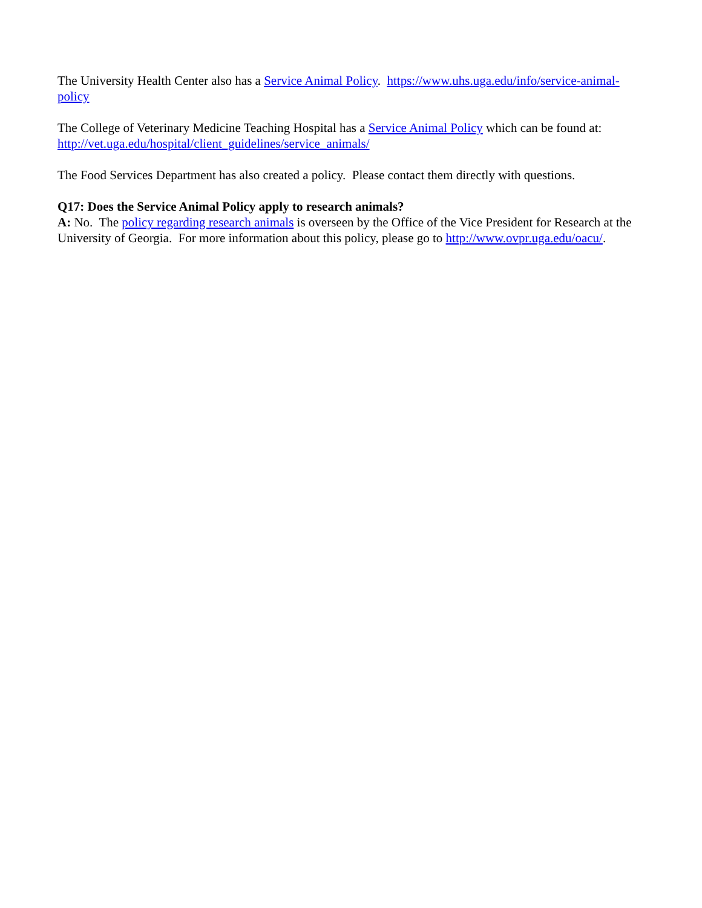The University Health Center also has a Service Animal Policy. https://www.uhs.uga.edu/info/service-animal-policy
The College of Veterinary Medicine Teaching Hospital has a Service Animal Policy which can be found at: http://vet.uga.edu/hospital/client_guidelines/service_animals/
The Food Services Department has also created a policy. Please contact them directly with questions.
Q17: Does the Service Animal Policy apply to research animals?
A: No. The policy regarding research animals is overseen by the Office of the Vice President for Research at the University of Georgia. For more information about this policy, please go to http://www.ovpr.uga.edu/oacu/.